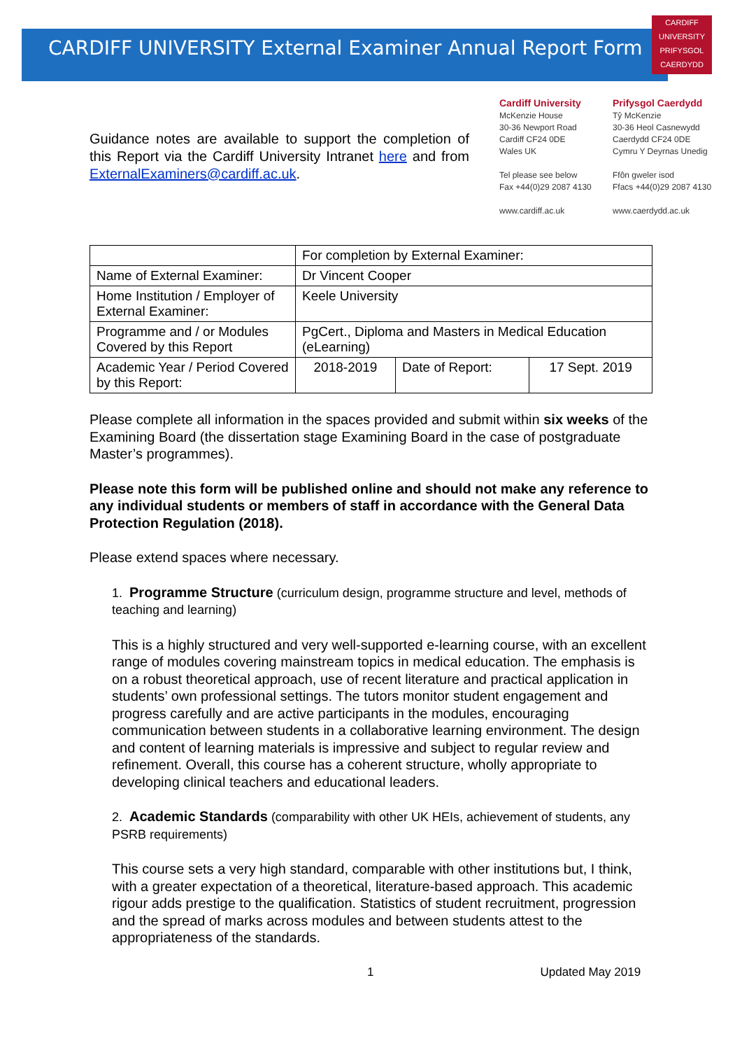CARDIFF UNIVERSITY External Examiner Annual Report Form
CARDIFF
UNIVERSITY
PRIFYSGOL
CAERDYDD
Guidance notes are available to support the completion of this Report via the Cardiff University Intranet here and from ExternalExaminers@cardiff.ac.uk.
Cardiff University
McKenzie House
30-36 Newport Road
Cardiff CF24 0DE
Wales UK
Tel please see below
Fax +44(0)29 2087 4130
www.cardiff.ac.uk
Prifysgol Caerdydd
Tŷ McKenzie
30-36 Heol Casnewydd
Caerdydd CF24 0DE
Cymru Y Deyrnas Unedig
Ffôn gweler isod
Ffacs +44(0)29 2087 4130
www.caerdydd.ac.uk
| | For completion by External Examiner: | | |
| Name of External Examiner: | Dr Vincent Cooper | | |
| Home Institution / Employer of External Examiner: | Keele University | | |
| Programme and / or Modules Covered by this Report | PgCert., Diploma and Masters in Medical Education (eLearning) | | |
| Academic Year / Period Covered by this Report: | 2018-2019 | Date of Report: | 17 Sept. 2019 |
Please complete all information in the spaces provided and submit within six weeks of the Examining Board (the dissertation stage Examining Board in the case of postgraduate Master’s programmes).
Please note this form will be published online and should not make any reference to any individual students or members of staff in accordance with the General Data Protection Regulation (2018).
Please extend spaces where necessary.
1. Programme Structure (curriculum design, programme structure and level, methods of teaching and learning)
This is a highly structured and very well-supported e-learning course, with an excellent range of modules covering mainstream topics in medical education. The emphasis is on a robust theoretical approach, use of recent literature and practical application in students’ own professional settings. The tutors monitor student engagement and progress carefully and are active participants in the modules, encouraging communication between students in a collaborative learning environment. The design and content of learning materials is impressive and subject to regular review and refinement. Overall, this course has a coherent structure, wholly appropriate to developing clinical teachers and educational leaders.
2. Academic Standards (comparability with other UK HEIs, achievement of students, any PSRB requirements)
This course sets a very high standard, comparable with other institutions but, I think, with a greater expectation of a theoretical, literature-based approach. This academic rigour adds prestige to the qualification. Statistics of student recruitment, progression and the spread of marks across modules and between students attest to the appropriateness of the standards.
1 Updated May 2019